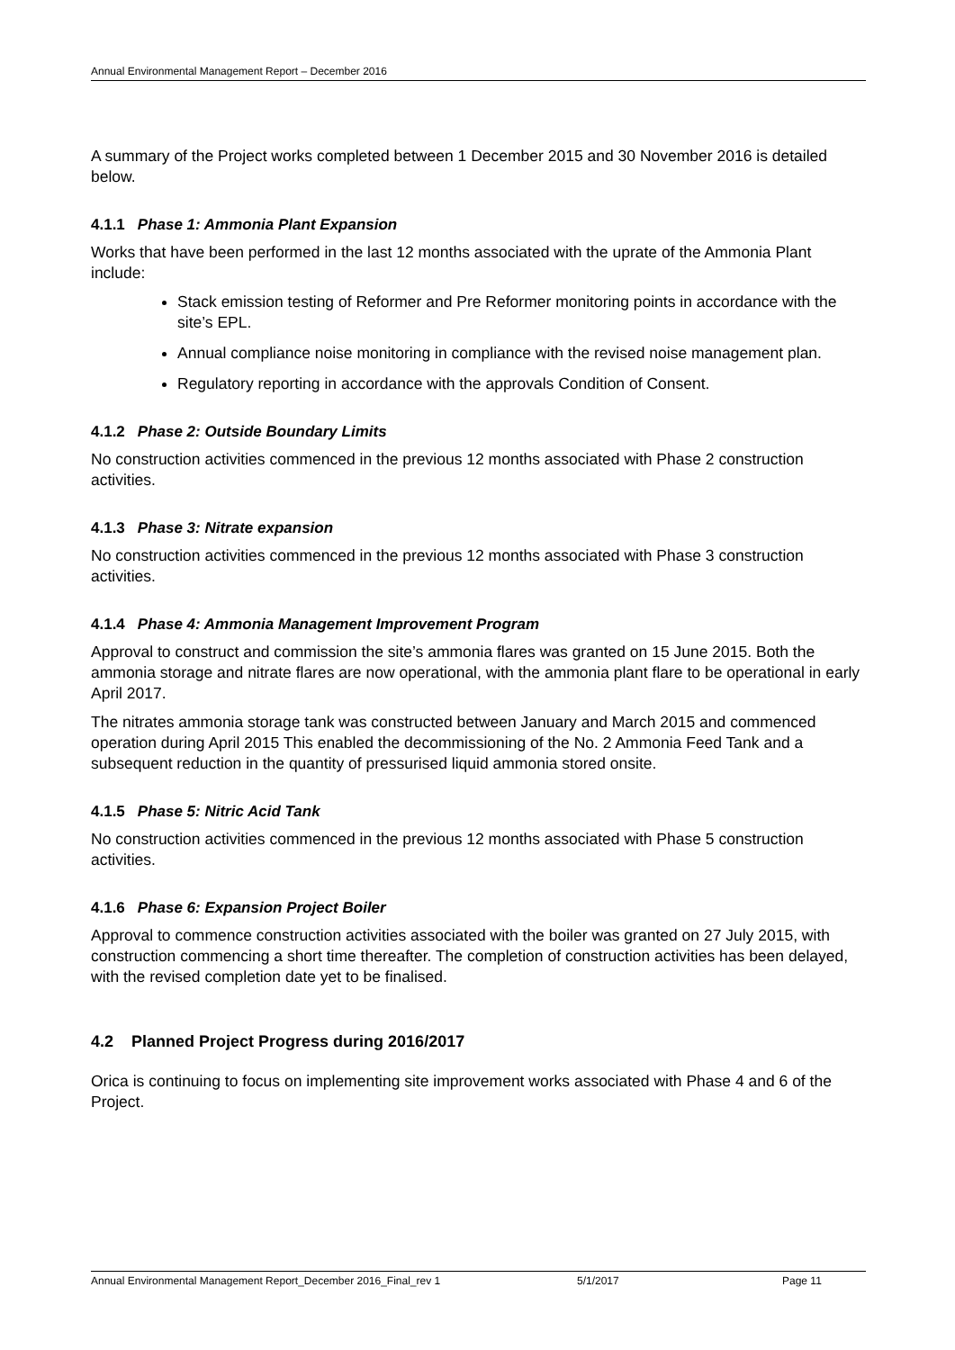Annual Environmental Management Report – December 2016
A summary of the Project works completed between 1 December 2015 and 30 November 2016 is detailed below.
4.1.1 Phase 1: Ammonia Plant Expansion
Works that have been performed in the last 12 months associated with the uprate of the Ammonia Plant include:
Stack emission testing of Reformer and Pre Reformer monitoring points in accordance with the site’s EPL.
Annual compliance noise monitoring in compliance with the revised noise management plan.
Regulatory reporting in accordance with the approvals Condition of Consent.
4.1.2 Phase 2: Outside Boundary Limits
No construction activities commenced in the previous 12 months associated with Phase 2 construction activities.
4.1.3 Phase 3: Nitrate expansion
No construction activities commenced in the previous 12 months associated with Phase 3 construction activities.
4.1.4 Phase 4: Ammonia Management Improvement Program
Approval to construct and commission the site’s ammonia flares was granted on 15 June 2015. Both the ammonia storage and nitrate flares are now operational, with the ammonia plant flare to be operational in early April 2017.
The nitrates ammonia storage tank was constructed between January and March 2015 and commenced operation during April 2015 This enabled the decommissioning of the No. 2 Ammonia Feed Tank and a subsequent reduction in the quantity of pressurised liquid ammonia stored onsite.
4.1.5 Phase 5: Nitric Acid Tank
No construction activities commenced in the previous 12 months associated with Phase 5 construction activities.
4.1.6 Phase 6: Expansion Project Boiler
Approval to commence construction activities associated with the boiler was granted on 27 July 2015, with construction commencing a short time thereafter. The completion of construction activities has been delayed, with the revised completion date yet to be finalised.
4.2 Planned Project Progress during 2016/2017
Orica is continuing to focus on implementing site improvement works associated with Phase 4 and 6 of the Project.
Annual Environmental Management Report_December 2016_Final_rev 1 5/1/2017 Page 11